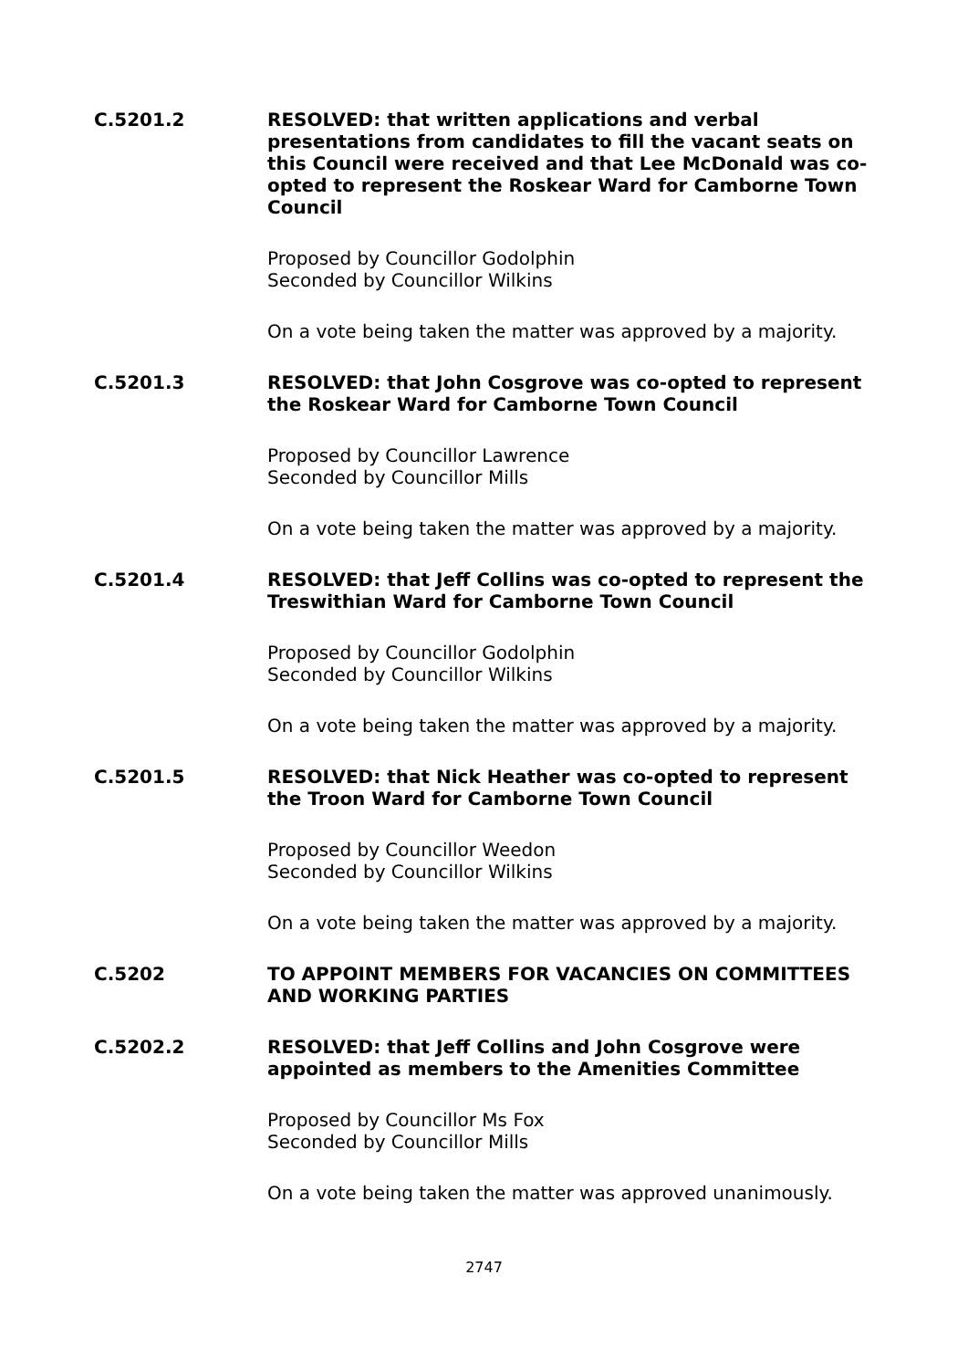C.5201.2
RESOLVED: that written applications and verbal presentations from candidates to fill the vacant seats on this Council were received and that Lee McDonald was co-opted to represent the Roskear Ward for Camborne Town Council
Proposed by Councillor Godolphin
Seconded by Councillor Wilkins
On a vote being taken the matter was approved by a majority.
C.5201.3
RESOLVED: that John Cosgrove was co-opted to represent the Roskear Ward for Camborne Town Council
Proposed by Councillor Lawrence
Seconded by Councillor Mills
On a vote being taken the matter was approved by a majority.
C.5201.4
RESOLVED: that Jeff Collins was co-opted to represent the Treswithian Ward for Camborne Town Council
Proposed by Councillor Godolphin
Seconded by Councillor Wilkins
On a vote being taken the matter was approved by a majority.
C.5201.5
RESOLVED: that Nick Heather was co-opted to represent the Troon Ward for Camborne Town Council
Proposed by Councillor Weedon
Seconded by Councillor Wilkins
On a vote being taken the matter was approved by a majority.
C.5202
TO APPOINT MEMBERS FOR VACANCIES ON COMMITTEES AND WORKING PARTIES
C.5202.2
RESOLVED: that Jeff Collins and John Cosgrove were appointed as members to the Amenities Committee
Proposed by Councillor Ms Fox
Seconded by Councillor Mills
On a vote being taken the matter was approved unanimously.
2747